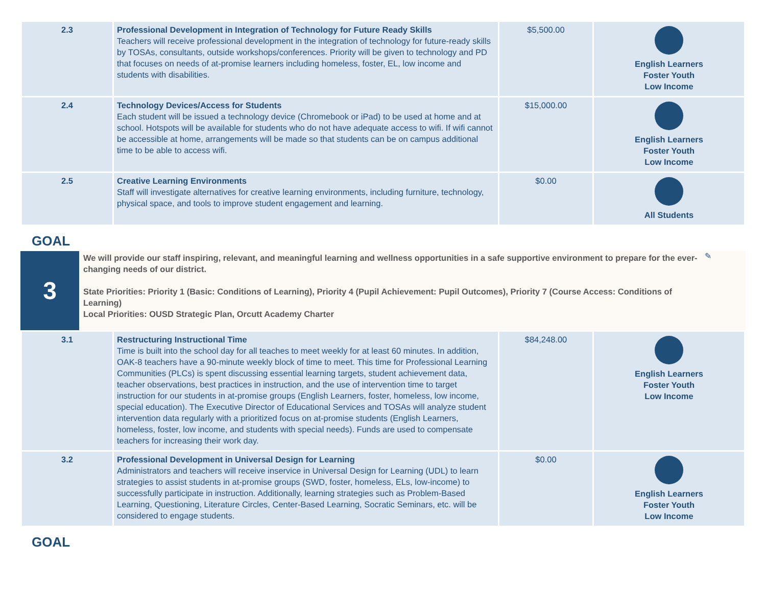| 2.3 | Professional Development in Integration of Technology for Future Ready Skills Teachers will receive professional development in the integration of technology for future-ready skills by TOSAs, consultants, outside workshops/conferences. Priority will be given to technology and PD that focuses on needs of at-promise learners including homeless, foster, EL, low income and students with disabilities. | $5,500.00 | English Learners Foster Youth Low Income |
| 2.4 | Technology Devices/Access for Students Each student will be issued a technology device (Chromebook or iPad) to be used at home and at school. Hotspots will be available for students who do not have adequate access to wifi. If wifi cannot be accessible at home, arrangements will be made so that students can be on campus additional time to be able to access wifi. | $15,000.00 | English Learners Foster Youth Low Income |
| 2.5 | Creative Learning Environments Staff will investigate alternatives for creative learning environments, including furniture, technology, physical space, and tools to improve student engagement and learning. | $0.00 | All Students |
GOAL
3
We will provide our staff inspiring, relevant, and meaningful learning and wellness opportunities in a safe supportive environment to prepare for the ever-changing needs of our district.
State Priorities: Priority 1 (Basic: Conditions of Learning), Priority 4 (Pupil Achievement: Pupil Outcomes), Priority 7 (Course Access: Conditions of Learning)
Local Priorities: OUSD Strategic Plan, Orcutt Academy Charter
✎
| 3.1 | Restructuring Instructional Time Time is built into the school day for all teaches to meet weekly for at least 60 minutes. In addition, OAK-8 teachers have a 90-minute weekly block of time to meet. This time for Professional Learning Communities (PLCs) is spent discussing essential learning targets, student achievement data, teacher observations, best practices in instruction, and the use of intervention time to target instruction for our students in at-promise groups (English Learners, foster, homeless, low income, special education). The Executive Director of Educational Services and TOSAs will analyze student intervention data regularly with a prioritized focus on at-promise students (English Learners, homeless, foster, low income, and students with special needs). Funds are used to compensate teachers for increasing their work day. | $84,248.00 | English Learners Foster Youth Low Income |
| 3.2 | Professional Development in Universal Design for Learning Administrators and teachers will receive inservice in Universal Design for Learning (UDL) to learn strategies to assist students in at-promise groups (SWD, foster, homeless, ELs, low-income) to successfully participate in instruction. Additionally, learning strategies such as Problem-Based Learning, Questioning, Literature Circles, Center-Based Learning, Socratic Seminars, etc. will be considered to engage students. | $0.00 | English Learners Foster Youth Low Income |
GOAL